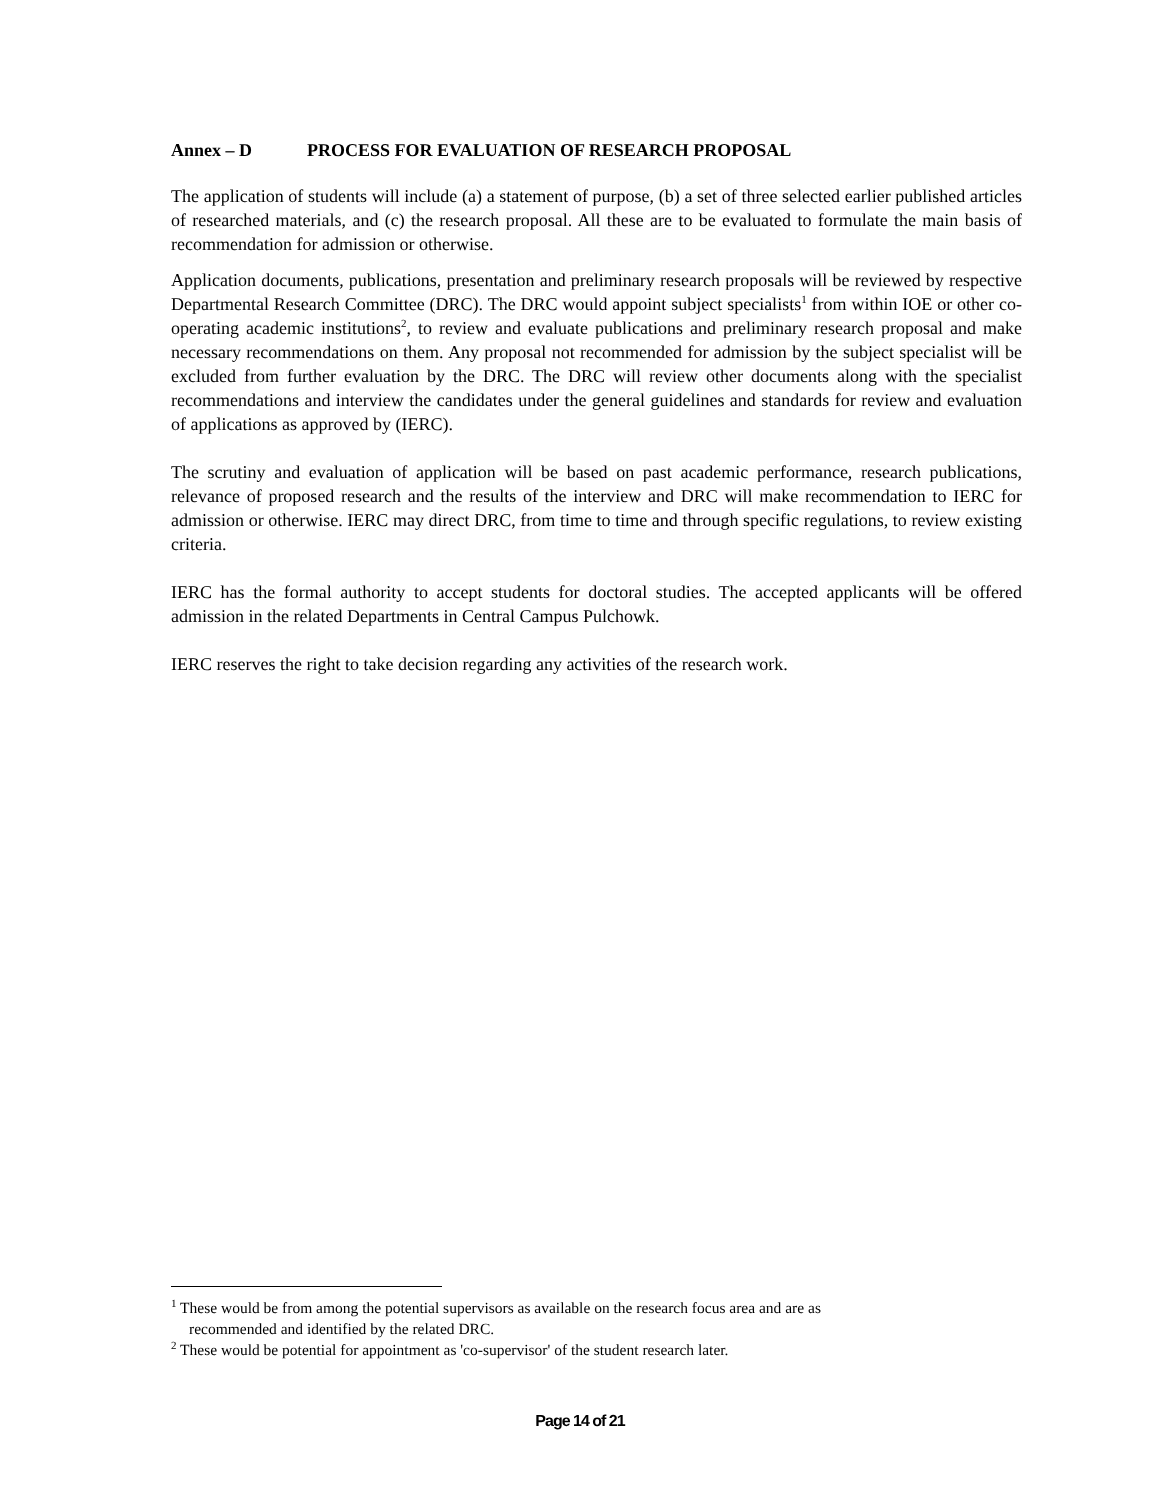Annex – D PROCESS FOR EVALUATION OF RESEARCH PROPOSAL
The application of students will include (a) a statement of purpose, (b) a set of three selected earlier published articles of researched materials, and (c) the research proposal. All these are to be evaluated to formulate the main basis of recommendation for admission or otherwise.
Application documents, publications, presentation and preliminary research proposals will be reviewed by respective Departmental Research Committee (DRC). The DRC would appoint subject specialists<sup>1</sup> from within IOE or other co-operating academic institutions<sup>2</sup>, to review and evaluate publications and preliminary research proposal and make necessary recommendations on them. Any proposal not recommended for admission by the subject specialist will be excluded from further evaluation by the DRC. The DRC will review other documents along with the specialist recommendations and interview the candidates under the general guidelines and standards for review and evaluation of applications as approved by (IERC).
The scrutiny and evaluation of application will be based on past academic performance, research publications, relevance of proposed research and the results of the interview and DRC will make recommendation to IERC for admission or otherwise. IERC may direct DRC, from time to time and through specific regulations, to review existing criteria.
IERC has the formal authority to accept students for doctoral studies. The accepted applicants will be offered admission in the related Departments in Central Campus Pulchowk.
IERC reserves the right to take decision regarding any activities of the research work.
<sup>1</sup> These would be from among the potential supervisors as available on the research focus area and are as
recommended and identified by the related DRC.
<sup>2</sup> These would be potential for appointment as 'co-supervisor' of the student research later.
Page 14 of 21